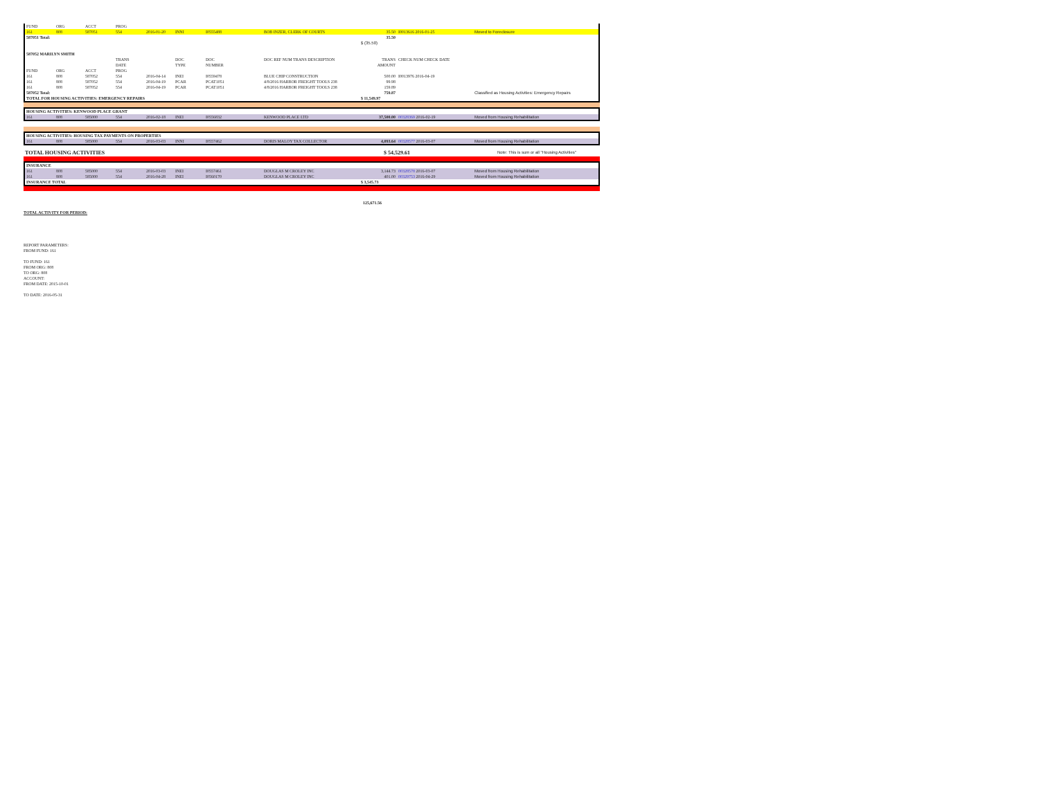| FUND | ORG | ACCT | PROG | | | | | | | |
| 161 | 808 | 587051 | 554 | 2016-01-20 | INNI | I0555488 | BOB INZER, CLERK OF COURTS | 35.50 | I0013616 2016-01-25 | Moved to Foreclosure |
| 587051 Total: | | | | | | | | 35.50 | | |
| | | | | | | | | $ (35.50) | | |
| 587052 MARILYN SMITH | | | | | | | | | | |
| | | | TRANS | | DOC | DOC | DOC REF NUM TRANS DESCRIPTION | TRANS | CHECK NUM CHECK DATE | |
| | | | DATE | | TYPE | NUMBER | | AMOUNT | | |
| FUND | ORG | ACCT | PROG | | | | | | | |
| 161 | 808 | 587052 | 554 | 2016-04-14 | INEI | I0559478 | BLUE CHIP CONSTRUCTION | 500.00 | I0013976 2016-04-19 | |
| 161 | 808 | 587052 | 554 | 2016-04-19 | PCAR | PCAT1051 | 4/8/2016 HARBOR FREIGHT TOOLS 238 | 99.98 | | |
| 161 | 808 | 587052 | 554 | 2016-04-19 | PCAR | PCAT1051 | 4/8/2016 HARBOR FREIGHT TOOLS 238 | 159.89 | | |
| 587052 Total: | | | | | | | | 759.87 | | Classified as Housing Activities: Emergency Repairs |
| TOTAL FOR HOUSING ACTIVITIES: EMERGENCY REPAIRS | | | | | | | | $ 11,549.97 | | |
| HOUSING ACTIVITIES: KENWOOD PLACE GRANT | | | | | | | | | | |
| 161 | 808 | 585000 | 554 | 2016-02-18 | INEI | I0556832 | KENWOOD PLACE LTD | 37,500.00 | 00328369 2016-02-19 | Moved from Housing Rehabilitation |
| HOUSING ACTIVITIES: HOUSING TAX PAYMENTS ON PROPERTIES | | | | | | | | | | |
| 161 | 808 | 585000 | 554 | 2016-03-03 | INNI | I0557462 | DORIS MALOY TAX COLLECTOR | 4,093.64 | 00328577 2016-03-07 | Moved from Housing Rehabilitation |
| TOTAL HOUSING ACTIVITIES | $ 54,529.61 | Note: This is sum or all "Housing Activities" |
| INSURANCE | | | | | | | | | | |
| 161 | 808 | 585000 | 554 | 2016-03-03 | INEI | I0557461 | DOUGLAS M CROLEY INC | 3,144.73 | 00328578 2016-03-07 | Moved from Housing Rehabilitation |
| 161 | 808 | 585000 | 554 | 2016-04-28 | INEI | I0560170 | DOUGLAS M CROLEY INC | 401.00 | 00329753 2016-04-29 | Moved from Housing Rehabilitation |
| INSURANCE TOTAL | | | | | | | | $ 3,545.73 | | |
125,671.56
TOTAL ACTIVITY FOR PERIOD:
REPORT PARAMETERS:
FROM FUND: 161
TO FUND: 161
FROM ORG: 808
TO ORG: 808
ACCOUNT:
FROM DATE: 2015-10-01
TO DATE: 2016-05-31